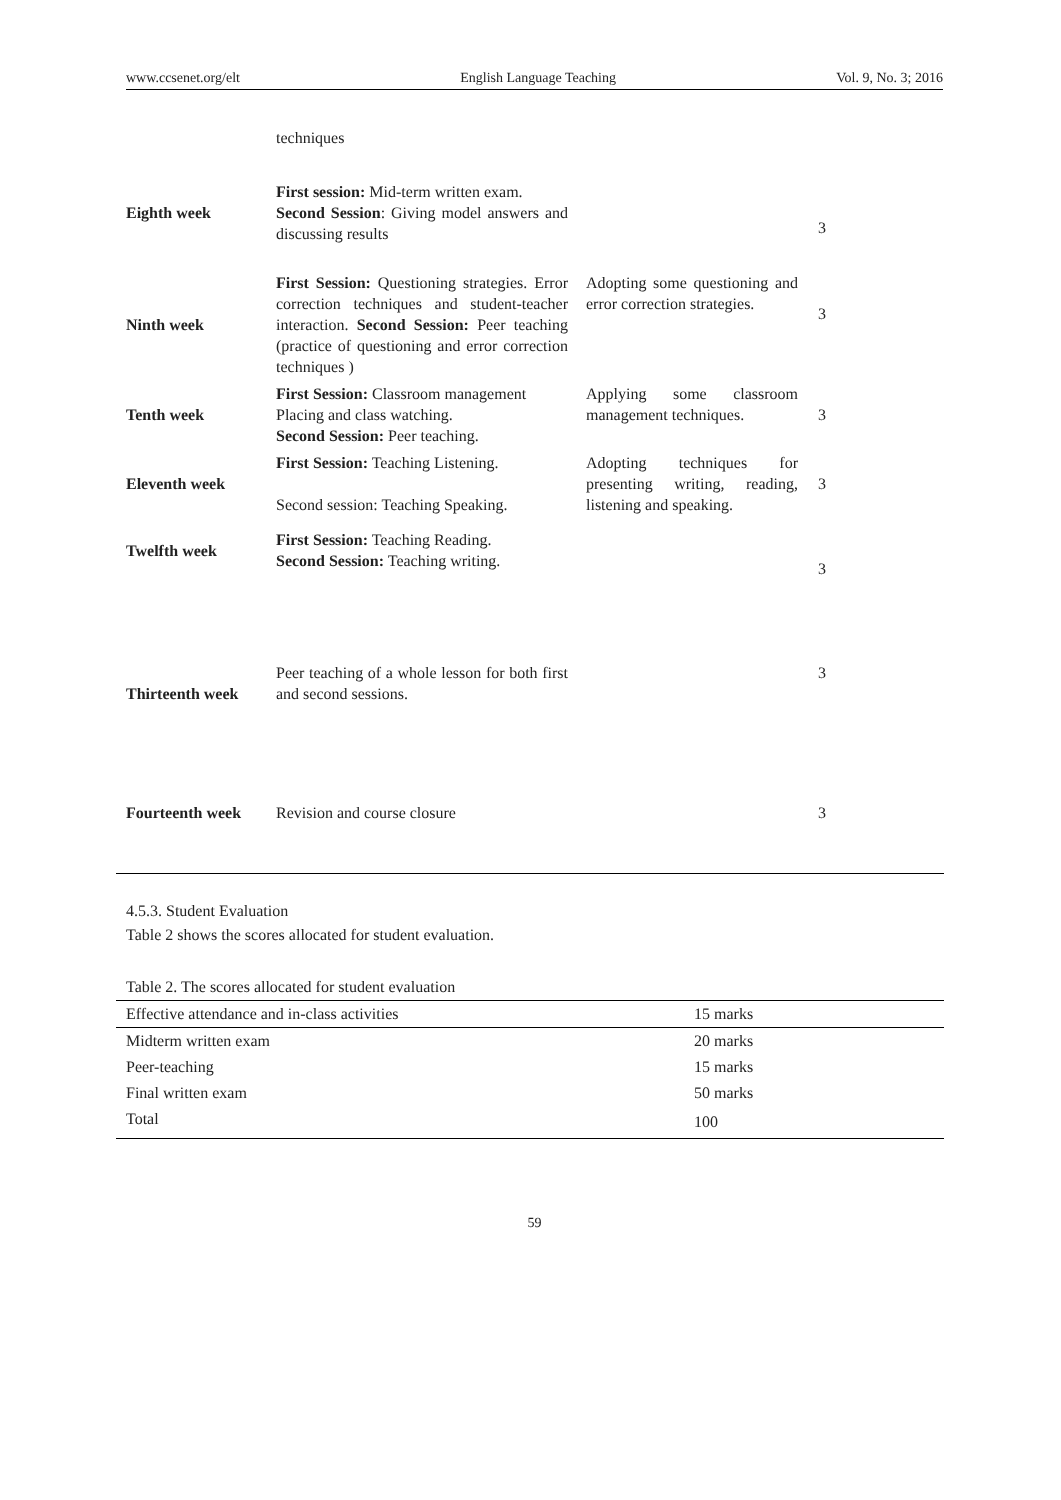www.ccsenet.org/elt English Language Teaching Vol. 9, No. 3; 2016
| | techniques | | |
| Eighth week | First session: Mid-term written exam. Second Session : Giving model answers and discussing results | | 3 |
| Ninth week | First Session: Questioning strategies. Error correction techniques and student-teacher interaction. Second Session: Peer teaching (practice of questioning and error correction techniques ) | Adopting some questioning and error correction strategies. | 3 |
| Tenth week | First Session: Classroom management Placing and class watching. Second Session: Peer teaching. | Applying some classroom management techniques. | 3 |
| Eleventh week | First Session: Teaching Listening. Second session: Teaching Speaking. | Adopting techniques for presenting writing, reading, listening and speaking. | 3 |
| Twelfth week | First Session: Teaching Reading. Second Session: Teaching writing. | | 3 |
| Thirteenth week | Peer teaching of a whole lesson for both first and second sessions. | | 3 |
| Fourteenth week | Revision and course closure | | 3 |
4.5.3. Student Evaluation
Table 2 shows the scores allocated for student evaluation.
Table 2. The scores allocated for student evaluation
| Effective attendance and in-class activities | 15 marks |
| Midterm written exam | 20 marks |
| Peer-teaching | 15 marks |
| Final written exam | 50 marks |
| Total | 100 |
59